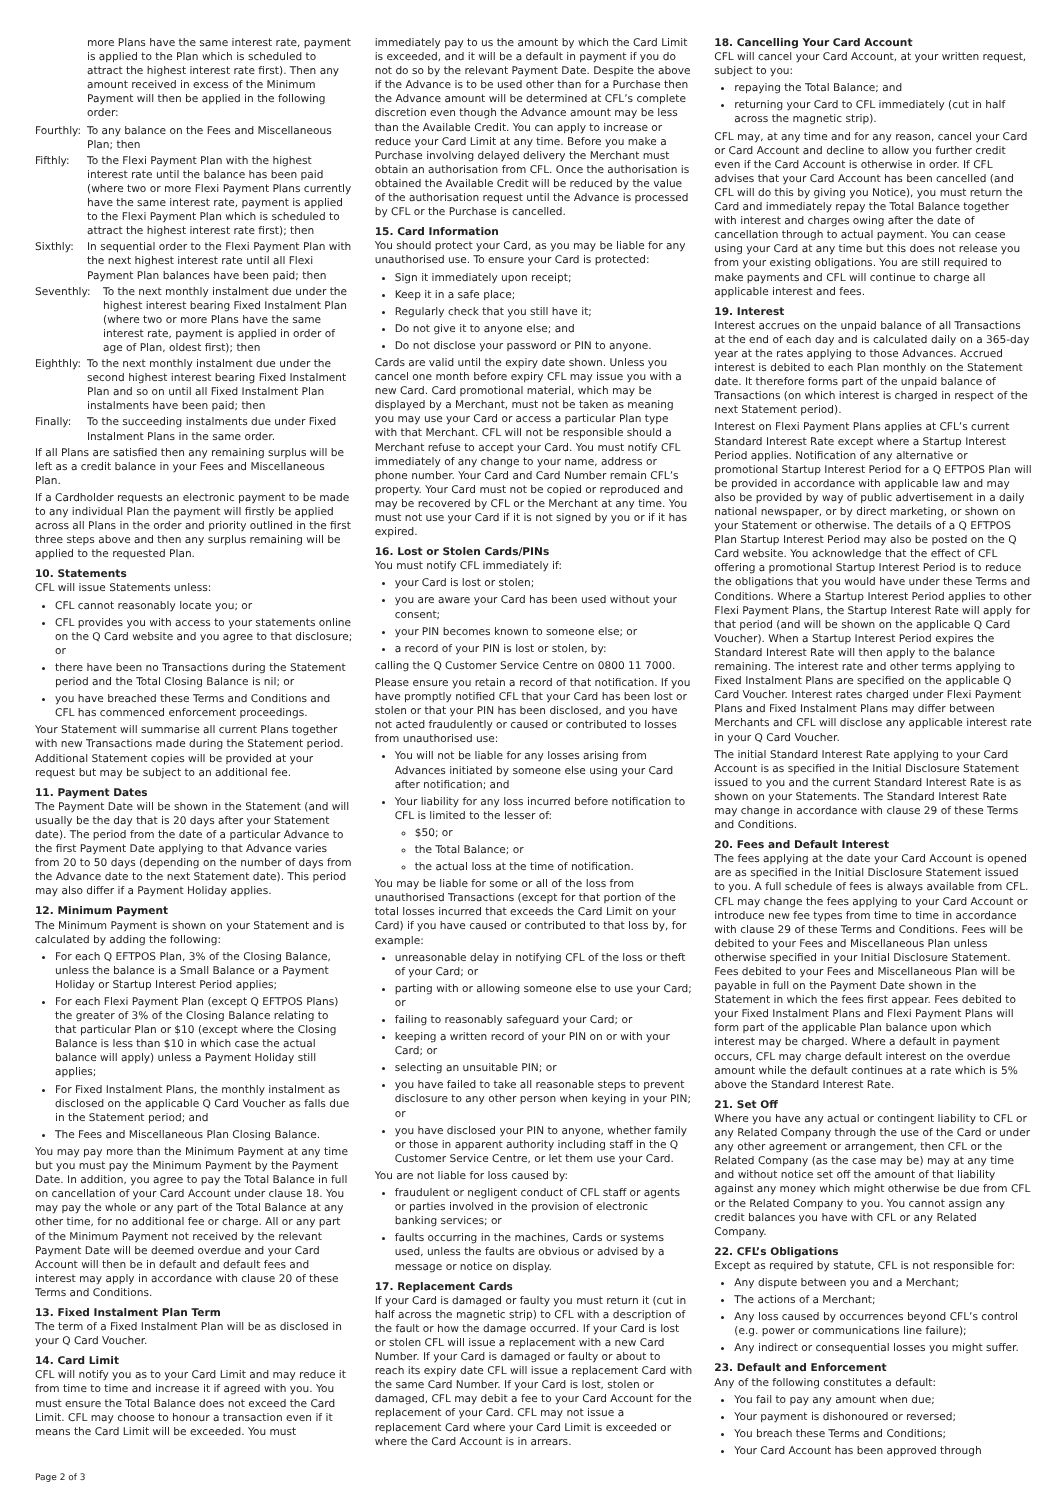more Plans have the same interest rate, payment is applied to the Plan which is scheduled to attract the highest interest rate first). Then any amount received in excess of the Minimum Payment will then be applied in the following order:
Fourthly: To any balance on the Fees and Miscellaneous Plan; then
Fifthly: To the Flexi Payment Plan with the highest interest rate until the balance has been paid (where two or more Flexi Payment Plans currently have the same interest rate, payment is applied to the Flexi Payment Plan which is scheduled to attract the highest interest rate first); then
Sixthly: In sequential order to the Flexi Payment Plan with the next highest interest rate until all Flexi Payment Plan balances have been paid; then
Seventhly: To the next monthly instalment due under the highest interest bearing Fixed Instalment Plan (where two or more Plans have the same interest rate, payment is applied in order of age of Plan, oldest first); then
Eighthly: To the next monthly instalment due under the second highest interest bearing Fixed Instalment Plan and so on until all Fixed Instalment Plan instalments have been paid; then
Finally: To the succeeding instalments due under Fixed Instalment Plans in the same order.
If all Plans are satisfied then any remaining surplus will be left as a credit balance in your Fees and Miscellaneous Plan.
If a Cardholder requests an electronic payment to be made to any individual Plan the payment will firstly be applied across all Plans in the order and priority outlined in the first three steps above and then any surplus remaining will be applied to the requested Plan.
10. Statements
CFL will issue Statements unless:
CFL cannot reasonably locate you; or
CFL provides you with access to your statements online on the Q Card website and you agree to that disclosure; or
there have been no Transactions during the Statement period and the Total Closing Balance is nil; or
you have breached these Terms and Conditions and CFL has commenced enforcement proceedings.
Your Statement will summarise all current Plans together with new Transactions made during the Statement period. Additional Statement copies will be provided at your request but may be subject to an additional fee.
11. Payment Dates
The Payment Date will be shown in the Statement (and will usually be the day that is 20 days after your Statement date). The period from the date of a particular Advance to the first Payment Date applying to that Advance varies from 20 to 50 days (depending on the number of days from the Advance date to the next Statement date). This period may also differ if a Payment Holiday applies.
12. Minimum Payment
The Minimum Payment is shown on your Statement and is calculated by adding the following:
For each Q EFTPOS Plan, 3% of the Closing Balance, unless the balance is a Small Balance or a Payment Holiday or Startup Interest Period applies;
For each Flexi Payment Plan (except Q EFTPOS Plans) the greater of 3% of the Closing Balance relating to that particular Plan or $10 (except where the Closing Balance is less than $10 in which case the actual balance will apply) unless a Payment Holiday still applies;
For Fixed Instalment Plans, the monthly instalment as disclosed on the applicable Q Card Voucher as falls due in the Statement period; and
The Fees and Miscellaneous Plan Closing Balance.
You may pay more than the Minimum Payment at any time but you must pay the Minimum Payment by the Payment Date. In addition, you agree to pay the Total Balance in full on cancellation of your Card Account under clause 18. You may pay the whole or any part of the Total Balance at any other time, for no additional fee or charge. All or any part of the Minimum Payment not received by the relevant Payment Date will be deemed overdue and your Card Account will then be in default and default fees and interest may apply in accordance with clause 20 of these Terms and Conditions.
13. Fixed Instalment Plan Term
The term of a Fixed Instalment Plan will be as disclosed in your Q Card Voucher.
14. Card Limit
CFL will notify you as to your Card Limit and may reduce it from time to time and increase it if agreed with you. You must ensure the Total Balance does not exceed the Card Limit. CFL may choose to honour a transaction even if it means the Card Limit will be exceeded. You must
immediately pay to us the amount by which the Card Limit is exceeded, and it will be a default in payment if you do not do so by the relevant Payment Date. Despite the above if the Advance is to be used other than for a Purchase then the Advance amount will be determined at CFL’s complete discretion even though the Advance amount may be less than the Available Credit. You can apply to increase or reduce your Card Limit at any time. Before you make a Purchase involving delayed delivery the Merchant must obtain an authorisation from CFL. Once the authorisation is obtained the Available Credit will be reduced by the value of the authorisation request until the Advance is processed by CFL or the Purchase is cancelled.
15. Card Information
You should protect your Card, as you may be liable for any unauthorised use. To ensure your Card is protected:
Sign it immediately upon receipt;
Keep it in a safe place;
Regularly check that you still have it;
Do not give it to anyone else; and
Do not disclose your password or PIN to anyone.
Cards are valid until the expiry date shown. Unless you cancel one month before expiry CFL may issue you with a new Card. Card promotional material, which may be displayed by a Merchant, must not be taken as meaning you may use your Card or access a particular Plan type with that Merchant. CFL will not be responsible should a Merchant refuse to accept your Card. You must notify CFL immediately of any change to your name, address or phone number. Your Card and Card Number remain CFL’s property. Your Card must not be copied or reproduced and may be recovered by CFL or the Merchant at any time. You must not use your Card if it is not signed by you or if it has expired.
16. Lost or Stolen Cards/PINs
You must notify CFL immediately if:
your Card is lost or stolen;
you are aware your Card has been used without your consent;
your PIN becomes known to someone else; or
a record of your PIN is lost or stolen, by:
calling the Q Customer Service Centre on 0800 11 7000.
Please ensure you retain a record of that notification. If you have promptly notified CFL that your Card has been lost or stolen or that your PIN has been disclosed, and you have not acted fraudulently or caused or contributed to losses from unauthorised use:
You will not be liable for any losses arising from Advances initiated by someone else using your Card after notification; and
Your liability for any loss incurred before notification to CFL is limited to the lesser of:
$50; or
the Total Balance; or
the actual loss at the time of notification.
You may be liable for some or all of the loss from unauthorised Transactions (except for that portion of the total losses incurred that exceeds the Card Limit on your Card) if you have caused or contributed to that loss by, for example:
unreasonable delay in notifying CFL of the loss or theft of your Card; or
parting with or allowing someone else to use your Card; or
failing to reasonably safeguard your Card; or
keeping a written record of your PIN on or with your Card; or
selecting an unsuitable PIN; or
you have failed to take all reasonable steps to prevent disclosure to any other person when keying in your PIN; or
you have disclosed your PIN to anyone, whether family or those in apparent authority including staff in the Q Customer Service Centre, or let them use your Card.
You are not liable for loss caused by:
fraudulent or negligent conduct of CFL staff or agents or parties involved in the provision of electronic banking services; or
faults occurring in the machines, Cards or systems used, unless the faults are obvious or advised by a message or notice on display.
17. Replacement Cards
If your Card is damaged or faulty you must return it (cut in half across the magnetic strip) to CFL with a description of the fault or how the damage occurred. If your Card is lost or stolen CFL will issue a replacement with a new Card Number. If your Card is damaged or faulty or about to reach its expiry date CFL will issue a replacement Card with the same Card Number. If your Card is lost, stolen or damaged, CFL may debit a fee to your Card Account for the replacement of your Card. CFL may not issue a replacement Card where your Card Limit is exceeded or where the Card Account is in arrears.
18. Cancelling Your Card Account
CFL will cancel your Card Account, at your written request, subject to you:
repaying the Total Balance; and
returning your Card to CFL immediately (cut in half across the magnetic strip).
CFL may, at any time and for any reason, cancel your Card or Card Account and decline to allow you further credit even if the Card Account is otherwise in order. If CFL advises that your Card Account has been cancelled (and CFL will do this by giving you Notice), you must return the Card and immediately repay the Total Balance together with interest and charges owing after the date of cancellation through to actual payment. You can cease using your Card at any time but this does not release you from your existing obligations. You are still required to make payments and CFL will continue to charge all applicable interest and fees.
19. Interest
Interest accrues on the unpaid balance of all Transactions at the end of each day and is calculated daily on a 365-day year at the rates applying to those Advances. Accrued interest is debited to each Plan monthly on the Statement date. It therefore forms part of the unpaid balance of Transactions (on which interest is charged in respect of the next Statement period).
Interest on Flexi Payment Plans applies at CFL’s current Standard Interest Rate except where a Startup Interest Period applies. Notification of any alternative or promotional Startup Interest Period for a Q EFTPOS Plan will be provided in accordance with applicable law and may also be provided by way of public advertisement in a daily national newspaper, or by direct marketing, or shown on your Statement or otherwise. The details of a Q EFTPOS Plan Startup Interest Period may also be posted on the Q Card website. You acknowledge that the effect of CFL offering a promotional Startup Interest Period is to reduce the obligations that you would have under these Terms and Conditions. Where a Startup Interest Period applies to other Flexi Payment Plans, the Startup Interest Rate will apply for that period (and will be shown on the applicable Q Card Voucher). When a Startup Interest Period expires the Standard Interest Rate will then apply to the balance remaining. The interest rate and other terms applying to Fixed Instalment Plans are specified on the applicable Q Card Voucher. Interest rates charged under Flexi Payment Plans and Fixed Instalment Plans may differ between Merchants and CFL will disclose any applicable interest rate in your Q Card Voucher.
The initial Standard Interest Rate applying to your Card Account is as specified in the Initial Disclosure Statement issued to you and the current Standard Interest Rate is as shown on your Statements. The Standard Interest Rate may change in accordance with clause 29 of these Terms and Conditions.
20. Fees and Default Interest
The fees applying at the date your Card Account is opened are as specified in the Initial Disclosure Statement issued to you. A full schedule of fees is always available from CFL. CFL may change the fees applying to your Card Account or introduce new fee types from time to time in accordance with clause 29 of these Terms and Conditions. Fees will be debited to your Fees and Miscellaneous Plan unless otherwise specified in your Initial Disclosure Statement. Fees debited to your Fees and Miscellaneous Plan will be payable in full on the Payment Date shown in the Statement in which the fees first appear. Fees debited to your Fixed Instalment Plans and Flexi Payment Plans will form part of the applicable Plan balance upon which interest may be charged. Where a default in payment occurs, CFL may charge default interest on the overdue amount while the default continues at a rate which is 5% above the Standard Interest Rate.
21. Set Off
Where you have any actual or contingent liability to CFL or any Related Company through the use of the Card or under any other agreement or arrangement, then CFL or the Related Company (as the case may be) may at any time and without notice set off the amount of that liability against any money which might otherwise be due from CFL or the Related Company to you. You cannot assign any credit balances you have with CFL or any Related Company.
22. CFL’s Obligations
Except as required by statute, CFL is not responsible for:
Any dispute between you and a Merchant;
The actions of a Merchant;
Any loss caused by occurrences beyond CFL’s control (e.g. power or communications line failure);
Any indirect or consequential losses you might suffer.
23. Default and Enforcement
Any of the following constitutes a default:
You fail to pay any amount when due;
Your payment is dishonoured or reversed;
You breach these Terms and Conditions;
Your Card Account has been approved through
Page 2 of 3